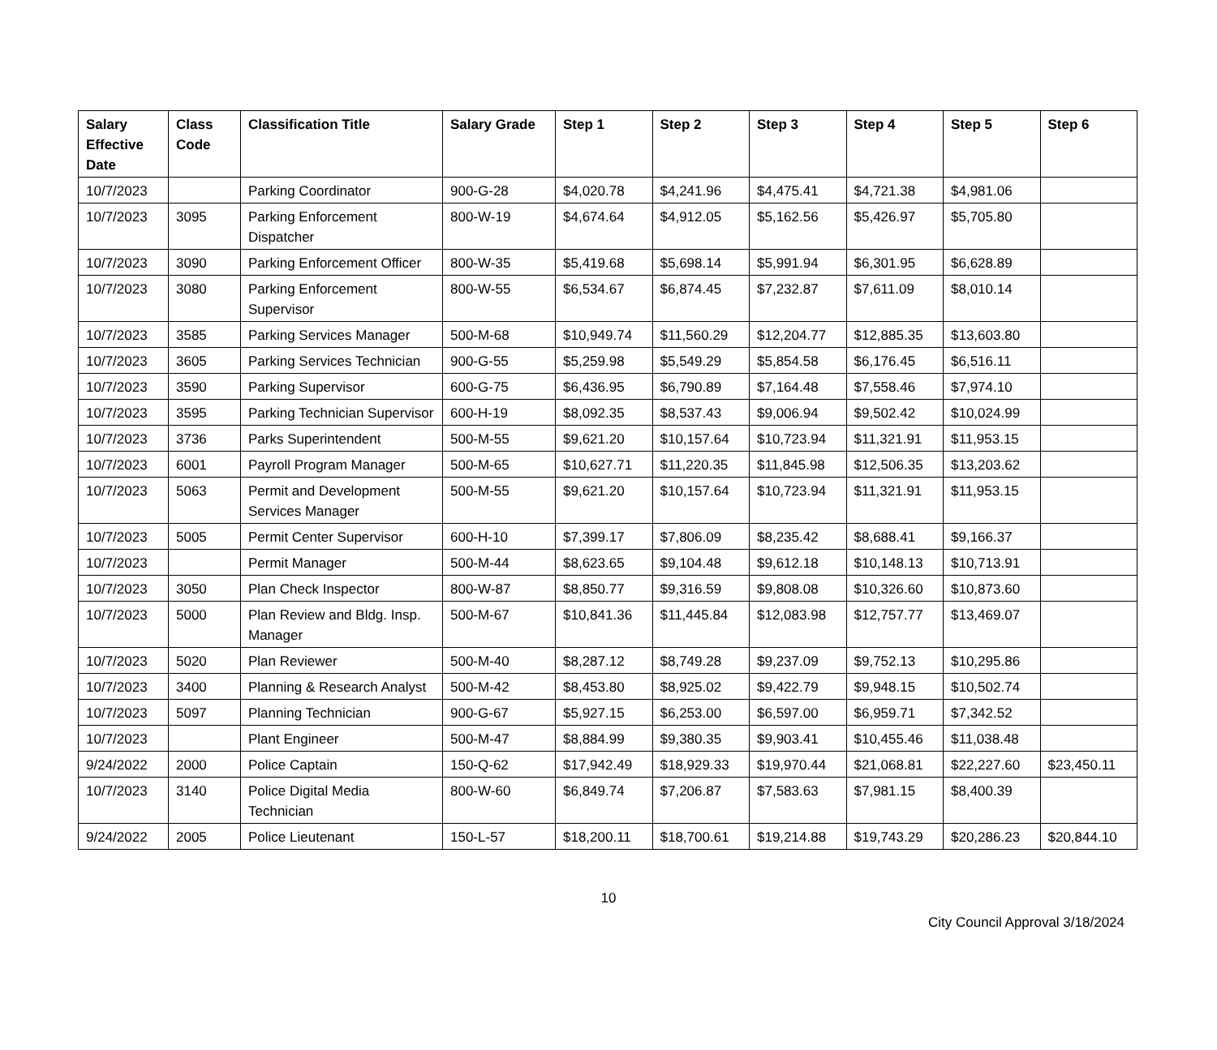| Salary Effective Date | Class Code | Classification Title | Salary Grade | Step 1 | Step 2 | Step 3 | Step 4 | Step 5 | Step 6 |
| --- | --- | --- | --- | --- | --- | --- | --- | --- | --- |
| 10/7/2023 | | Parking Coordinator | 900-G-28 | $4,020.78 | $4,241.96 | $4,475.41 | $4,721.38 | $4,981.06 | |
| 10/7/2023 | 3095 | Parking Enforcement Dispatcher | 800-W-19 | $4,674.64 | $4,912.05 | $5,162.56 | $5,426.97 | $5,705.80 | |
| 10/7/2023 | 3090 | Parking Enforcement Officer | 800-W-35 | $5,419.68 | $5,698.14 | $5,991.94 | $6,301.95 | $6,628.89 | |
| 10/7/2023 | 3080 | Parking Enforcement Supervisor | 800-W-55 | $6,534.67 | $6,874.45 | $7,232.87 | $7,611.09 | $8,010.14 | |
| 10/7/2023 | 3585 | Parking Services Manager | 500-M-68 | $10,949.74 | $11,560.29 | $12,204.77 | $12,885.35 | $13,603.80 | |
| 10/7/2023 | 3605 | Parking Services Technician | 900-G-55 | $5,259.98 | $5,549.29 | $5,854.58 | $6,176.45 | $6,516.11 | |
| 10/7/2023 | 3590 | Parking Supervisor | 600-G-75 | $6,436.95 | $6,790.89 | $7,164.48 | $7,558.46 | $7,974.10 | |
| 10/7/2023 | 3595 | Parking Technician Supervisor | 600-H-19 | $8,092.35 | $8,537.43 | $9,006.94 | $9,502.42 | $10,024.99 | |
| 10/7/2023 | 3736 | Parks Superintendent | 500-M-55 | $9,621.20 | $10,157.64 | $10,723.94 | $11,321.91 | $11,953.15 | |
| 10/7/2023 | 6001 | Payroll Program Manager | 500-M-65 | $10,627.71 | $11,220.35 | $11,845.98 | $12,506.35 | $13,203.62 | |
| 10/7/2023 | 5063 | Permit and Development Services Manager | 500-M-55 | $9,621.20 | $10,157.64 | $10,723.94 | $11,321.91 | $11,953.15 | |
| 10/7/2023 | 5005 | Permit Center Supervisor | 600-H-10 | $7,399.17 | $7,806.09 | $8,235.42 | $8,688.41 | $9,166.37 | |
| 10/7/2023 | | Permit Manager | 500-M-44 | $8,623.65 | $9,104.48 | $9,612.18 | $10,148.13 | $10,713.91 | |
| 10/7/2023 | 3050 | Plan Check Inspector | 800-W-87 | $8,850.77 | $9,316.59 | $9,808.08 | $10,326.60 | $10,873.60 | |
| 10/7/2023 | 5000 | Plan Review and Bldg. Insp. Manager | 500-M-67 | $10,841.36 | $11,445.84 | $12,083.98 | $12,757.77 | $13,469.07 | |
| 10/7/2023 | 5020 | Plan Reviewer | 500-M-40 | $8,287.12 | $8,749.28 | $9,237.09 | $9,752.13 | $10,295.86 | |
| 10/7/2023 | 3400 | Planning & Research Analyst | 500-M-42 | $8,453.80 | $8,925.02 | $9,422.79 | $9,948.15 | $10,502.74 | |
| 10/7/2023 | 5097 | Planning Technician | 900-G-67 | $5,927.15 | $6,253.00 | $6,597.00 | $6,959.71 | $7,342.52 | |
| 10/7/2023 | | Plant Engineer | 500-M-47 | $8,884.99 | $9,380.35 | $9,903.41 | $10,455.46 | $11,038.48 | |
| 9/24/2022 | 2000 | Police Captain | 150-Q-62 | $17,942.49 | $18,929.33 | $19,970.44 | $21,068.81 | $22,227.60 | $23,450.11 |
| 10/7/2023 | 3140 | Police Digital Media Technician | 800-W-60 | $6,849.74 | $7,206.87 | $7,583.63 | $7,981.15 | $8,400.39 | |
| 9/24/2022 | 2005 | Police Lieutenant | 150-L-57 | $18,200.11 | $18,700.61 | $19,214.88 | $19,743.29 | $20,286.23 | $20,844.10 |
10
City Council Approval 3/18/2024